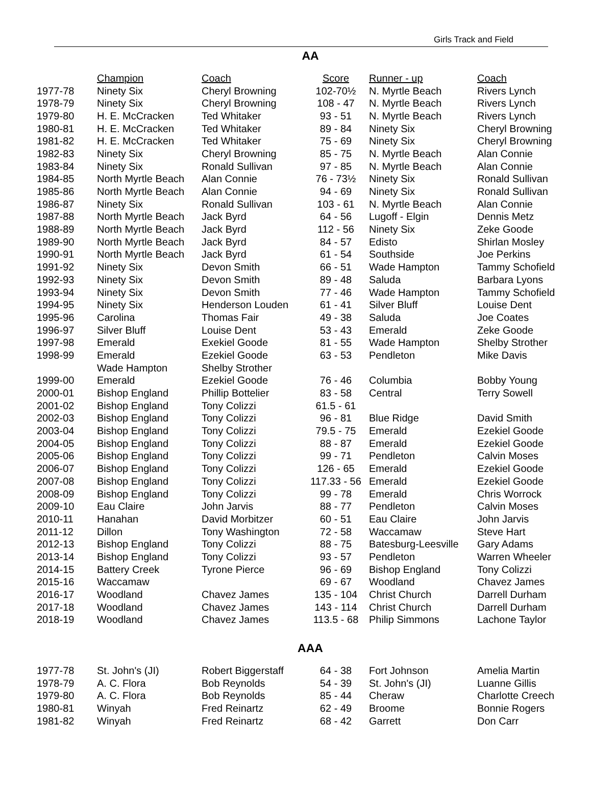Girls Track and Field
AA
| | Champion | Coach | Score | Runner - up | Coach |
| --- | --- | --- | --- | --- | --- |
| 1977-78 | Ninety Six | Cheryl Browning | 102-70½ | N. Myrtle Beach | Rivers Lynch |
| 1978-79 | Ninety Six | Cheryl Browning | 108 - 47 | N. Myrtle Beach | Rivers Lynch |
| 1979-80 | H. E. McCracken | Ted Whitaker | 93 - 51 | N. Myrtle Beach | Rivers Lynch |
| 1980-81 | H. E. McCracken | Ted Whitaker | 89 - 84 | Ninety Six | Cheryl Browning |
| 1981-82 | H. E. McCracken | Ted Whitaker | 75 - 69 | Ninety Six | Cheryl Browning |
| 1982-83 | Ninety Six | Cheryl Browning | 85 - 75 | N. Myrtle Beach | Alan Connie |
| 1983-84 | Ninety Six | Ronald Sullivan | 97 - 85 | N. Myrtle Beach | Alan Connie |
| 1984-85 | North Myrtle Beach | Alan Connie | 76 - 73½ | Ninety Six | Ronald Sullivan |
| 1985-86 | North Myrtle Beach | Alan Connie | 94 - 69 | Ninety Six | Ronald Sullivan |
| 1986-87 | Ninety Six | Ronald Sullivan | 103 - 61 | N. Myrtle Beach | Alan Connie |
| 1987-88 | North Myrtle Beach | Jack Byrd | 64 - 56 | Lugoff - Elgin | Dennis Metz |
| 1988-89 | North Myrtle Beach | Jack Byrd | 112 - 56 | Ninety Six | Zeke Goode |
| 1989-90 | North Myrtle Beach | Jack Byrd | 84 - 57 | Edisto | Shirlan Mosley |
| 1990-91 | North Myrtle Beach | Jack Byrd | 61 - 54 | Southside | Joe Perkins |
| 1991-92 | Ninety Six | Devon Smith | 66 - 51 | Wade Hampton | Tammy Schofield |
| 1992-93 | Ninety Six | Devon Smith | 89 - 48 | Saluda | Barbara Lyons |
| 1993-94 | Ninety Six | Devon Smith | 77 - 46 | Wade Hampton | Tammy Schofield |
| 1994-95 | Ninety Six | Henderson Louden | 61 - 41 | Silver Bluff | Louise Dent |
| 1995-96 | Carolina | Thomas Fair | 49 - 38 | Saluda | Joe Coates |
| 1996-97 | Silver Bluff | Louise Dent | 53 - 43 | Emerald | Zeke Goode |
| 1997-98 | Emerald | Exekiel Goode | 81 - 55 | Wade Hampton | Shelby Strother |
| 1998-99 | Emerald | Ezekiel Goode | 63 - 53 | Pendleton | Mike Davis |
| | Wade Hampton | Shelby Strother | | | |
| 1999-00 | Emerald | Ezekiel Goode | 76 - 46 | Columbia | Bobby Young |
| 2000-01 | Bishop England | Phillip Bottelier | 83 - 58 | Central | Terry Sowell |
| 2001-02 | Bishop England | Tony Colizzi | 61.5 - 61 | | |
| 2002-03 | Bishop England | Tony Colizzi | 96 - 81 | Blue Ridge | David Smith |
| 2003-04 | Bishop England | Tony Colizzi | 79.5 - 75 | Emerald | Ezekiel Goode |
| 2004-05 | Bishop England | Tony Colizzi | 88 - 87 | Emerald | Ezekiel Goode |
| 2005-06 | Bishop England | Tony Colizzi | 99 - 71 | Pendleton | Calvin Moses |
| 2006-07 | Bishop England | Tony Colizzi | 126 - 65 | Emerald | Ezekiel Goode |
| 2007-08 | Bishop England | Tony Colizzi | 117.33 - 56 | Emerald | Ezekiel Goode |
| 2008-09 | Bishop England | Tony Colizzi | 99 - 78 | Emerald | Chris Worrock |
| 2009-10 | Eau Claire | John Jarvis | 88 - 77 | Pendleton | Calvin Moses |
| 2010-11 | Hanahan | David Morbitzer | 60 - 51 | Eau Claire | John Jarvis |
| 2011-12 | Dillon | Tony Washington | 72 - 58 | Waccamaw | Steve Hart |
| 2012-13 | Bishop England | Tony Colizzi | 88 - 75 | Batesburg-Leesville | Gary Adams |
| 2013-14 | Bishop England | Tony Colizzi | 93 - 57 | Pendleton | Warren Wheeler |
| 2014-15 | Battery Creek | Tyrone Pierce | 96 - 69 | Bishop England | Tony Colizzi |
| 2015-16 | Waccamaw | | 69 - 67 | Woodland | Chavez James |
| 2016-17 | Woodland | Chavez James | 135 - 104 | Christ Church | Darrell Durham |
| 2017-18 | Woodland | Chavez James | 143 - 114 | Christ Church | Darrell Durham |
| 2018-19 | Woodland | Chavez James | 113.5 - 68 | Philip Simmons | Lachone Taylor |
AAA
| 1977-78 | St. John's (JI) | Robert Biggerstaff | 64 - 38 | Fort Johnson | Amelia Martin |
| 1978-79 | A. C. Flora | Bob Reynolds | 54 - 39 | St. John's (JI) | Luanne Gillis |
| 1979-80 | A. C. Flora | Bob Reynolds | 85 - 44 | Cheraw | Charlotte Creech |
| 1980-81 | Winyah | Fred Reinartz | 62 - 49 | Broome | Bonnie Rogers |
| 1981-82 | Winyah | Fred Reinartz | 68 - 42 | Garrett | Don Carr |